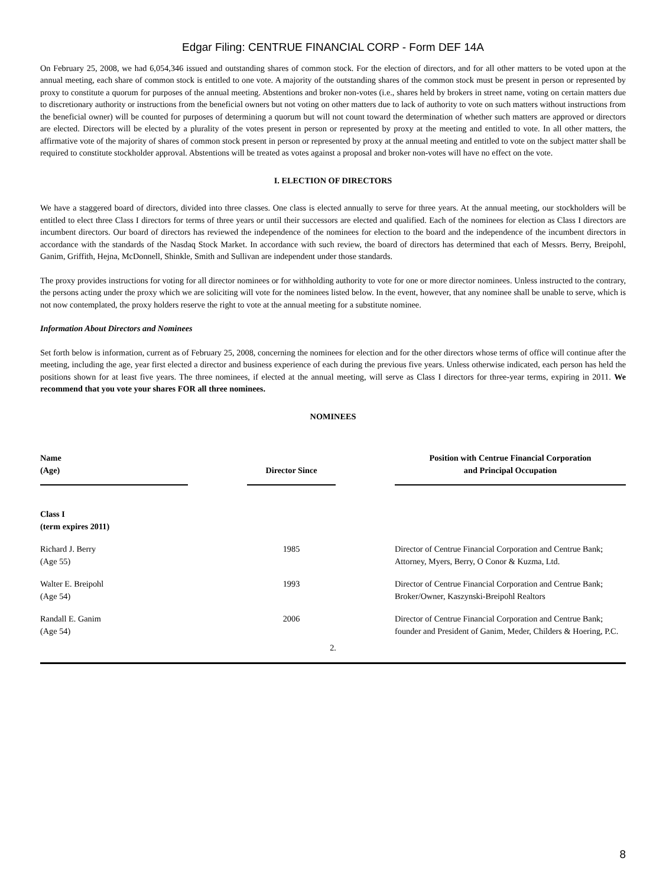Edgar Filing: CENTRUE FINANCIAL CORP - Form DEF 14A
On February 25, 2008, we had 6,054,346 issued and outstanding shares of common stock. For the election of directors, and for all other matters to be voted upon at the annual meeting, each share of common stock is entitled to one vote. A majority of the outstanding shares of the common stock must be present in person or represented by proxy to constitute a quorum for purposes of the annual meeting. Abstentions and broker non-votes (i.e., shares held by brokers in street name, voting on certain matters due to discretionary authority or instructions from the beneficial owners but not voting on other matters due to lack of authority to vote on such matters without instructions from the beneficial owner) will be counted for purposes of determining a quorum but will not count toward the determination of whether such matters are approved or directors are elected. Directors will be elected by a plurality of the votes present in person or represented by proxy at the meeting and entitled to vote. In all other matters, the affirmative vote of the majority of shares of common stock present in person or represented by proxy at the annual meeting and entitled to vote on the subject matter shall be required to constitute stockholder approval. Abstentions will be treated as votes against a proposal and broker non-votes will have no effect on the vote.
I. ELECTION OF DIRECTORS
We have a staggered board of directors, divided into three classes. One class is elected annually to serve for three years. At the annual meeting, our stockholders will be entitled to elect three Class I directors for terms of three years or until their successors are elected and qualified. Each of the nominees for election as Class I directors are incumbent directors. Our board of directors has reviewed the independence of the nominees for election to the board and the independence of the incumbent directors in accordance with the standards of the Nasdaq Stock Market. In accordance with such review, the board of directors has determined that each of Messrs. Berry, Breipohl, Ganim, Griffith, Hejna, McDonnell, Shinkle, Smith and Sullivan are independent under those standards.
The proxy provides instructions for voting for all director nominees or for withholding authority to vote for one or more director nominees. Unless instructed to the contrary, the persons acting under the proxy which we are soliciting will vote for the nominees listed below. In the event, however, that any nominee shall be unable to serve, which is not now contemplated, the proxy holders reserve the right to vote at the annual meeting for a substitute nominee.
Information About Directors and Nominees
Set forth below is information, current as of February 25, 2008, concerning the nominees for election and for the other directors whose terms of office will continue after the meeting, including the age, year first elected a director and business experience of each during the previous five years. Unless otherwise indicated, each person has held the positions shown for at least five years. The three nominees, if elected at the annual meeting, will serve as Class I directors for three-year terms, expiring in 2011. We recommend that you vote your shares FOR all three nominees.
NOMINEES
| Name (Age) | | Director Since | | Position with Centrue Financial Corporation and Principal Occupation |
| --- | --- | --- | --- | --- |
| Class I (term expires 2011) | | | | |
| Richard J. Berry (Age 55) | | 1985 | | Director of Centrue Financial Corporation and Centrue Bank; Attorney, Myers, Berry, O Conor & Kuzma, Ltd. |
| Walter E. Breipohl (Age 54) | | 1993 | | Director of Centrue Financial Corporation and Centrue Bank; Broker/Owner, Kaszynski-Breipohl Realtors |
| Randall E. Ganim (Age 54) | | 2006 | | Director of Centrue Financial Corporation and Centrue Bank; founder and President of Ganim, Meder, Childers & Hoering, P.C. |
2.
8